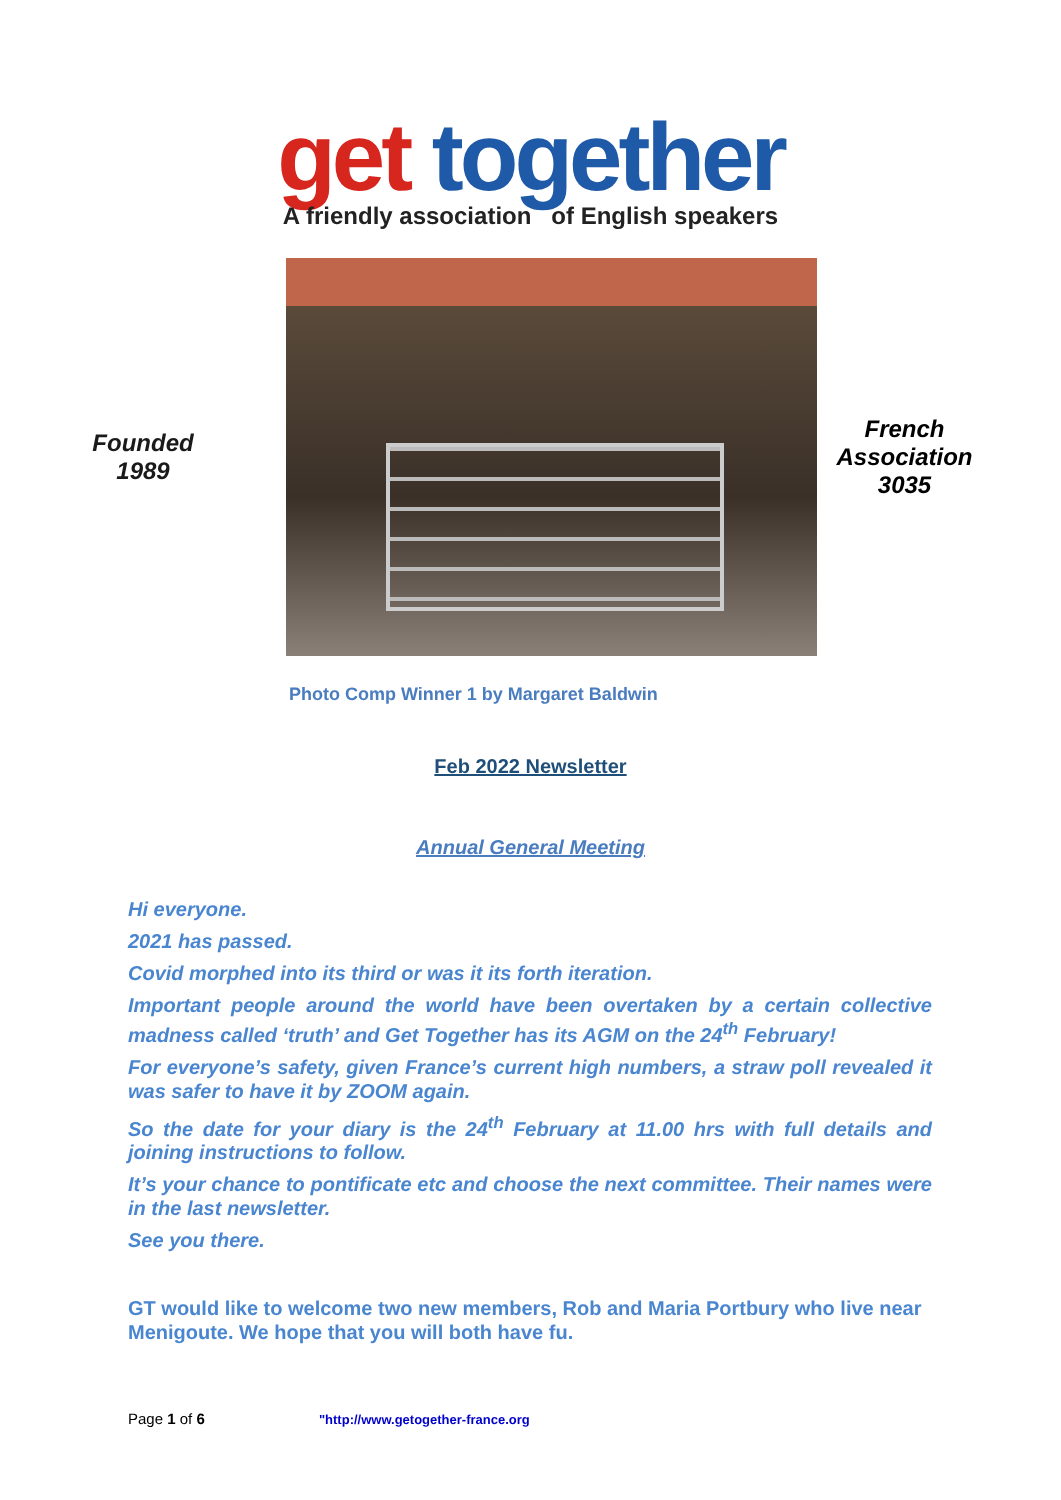get together
A friendly association of English speakers
Founded
1989
French
Association
3035
Photo Comp Winner 1 by Margaret Baldwin
Feb 2022 Newsletter
Annual General Meeting
Hi everyone.
2021 has passed.
Covid morphed into its third or was it its forth iteration.
Important people around the world have been overtaken by a certain collective madness called ‘truth’ and Get Together has its AGM on the 24<sup>th</sup> February!
For everyone’s safety, given France’s current high numbers, a straw poll revealed it was safer to have it by ZOOM again.
So the date for your diary is the 24<sup>th</sup> February at 11.00 hrs with full details and joining instructions to follow.
It’s your chance to pontificate etc and choose the next committee. Their names were in the last newsletter.
See you there.
GT would like to welcome two new members, Rob and Maria Portbury who live near Menigoute. We hope that you will both have fu.
Page 1 of 6 "http://www.getogether-france.org